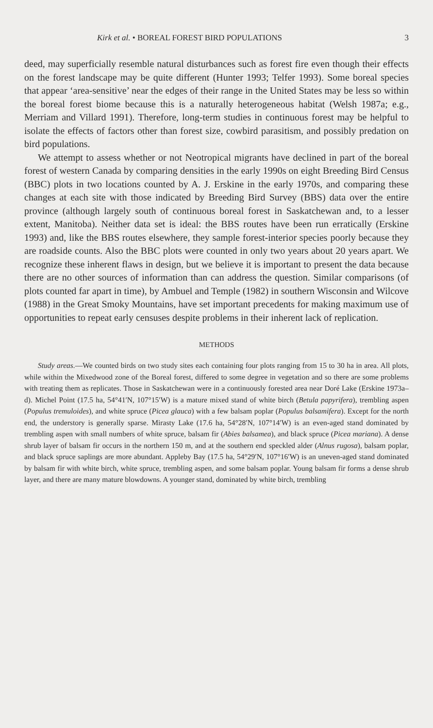Kirk et al. • BOREAL FOREST BIRD POPULATIONS 3
deed, may superficially resemble natural disturbances such as forest fire even though their effects on the forest landscape may be quite different (Hunter 1993; Telfer 1993). Some boreal species that appear ‘area-sensitive’ near the edges of their range in the United States may be less so within the boreal forest biome because this is a naturally heterogeneous habitat (Welsh 1987a; e.g., Merriam and Villard 1991). Therefore, long-term studies in continuous forest may be helpful to isolate the effects of factors other than forest size, cowbird parasitism, and possibly predation on bird populations.
We attempt to assess whether or not Neotropical migrants have declined in part of the boreal forest of western Canada by comparing densities in the early 1990s on eight Breeding Bird Census (BBC) plots in two locations counted by A. J. Erskine in the early 1970s, and comparing these changes at each site with those indicated by Breeding Bird Survey (BBS) data over the entire province (although largely south of continuous boreal forest in Saskatchewan and, to a lesser extent, Manitoba). Neither data set is ideal: the BBS routes have been run erratically (Erskine 1993) and, like the BBS routes elsewhere, they sample forest-interior species poorly because they are roadside counts. Also the BBC plots were counted in only two years about 20 years apart. We recognize these inherent flaws in design, but we believe it is important to present the data because there are no other sources of information than can address the question. Similar comparisons (of plots counted far apart in time), by Ambuel and Temple (1982) in southern Wisconsin and Wilcove (1988) in the Great Smoky Mountains, have set important precedents for making maximum use of opportunities to repeat early censuses despite problems in their inherent lack of replication.
METHODS
Study areas.—We counted birds on two study sites each containing four plots ranging from 15 to 30 ha in area. All plots, while within the Mixedwood zone of the Boreal forest, differed to some degree in vegetation and so there are some problems with treating them as replicates. Those in Saskatchewan were in a continuously forested area near Doré Lake (Erskine 1973a–d). Michel Point (17.5 ha, 54°41′N, 107°15′W) is a mature mixed stand of white birch (Betula papyrifera), trembling aspen (Populus tremuloides), and white spruce (Picea glauca) with a few balsam poplar (Populus balsamifera). Except for the north end, the understory is generally sparse. Mirasty Lake (17.6 ha, 54°28′N, 107°14′W) is an even-aged stand dominated by trembling aspen with small numbers of white spruce, balsam fir (Abies balsamea), and black spruce (Picea mariana). A dense shrub layer of balsam fir occurs in the northern 150 m, and at the southern end speckled alder (Alnus rugosa), balsam poplar, and black spruce saplings are more abundant. Appleby Bay (17.5 ha, 54°29′N, 107°16′W) is an uneven-aged stand dominated by balsam fir with white birch, white spruce, trembling aspen, and some balsam poplar. Young balsam fir forms a dense shrub layer, and there are many mature blowdowns. A younger stand, dominated by white birch, trembling